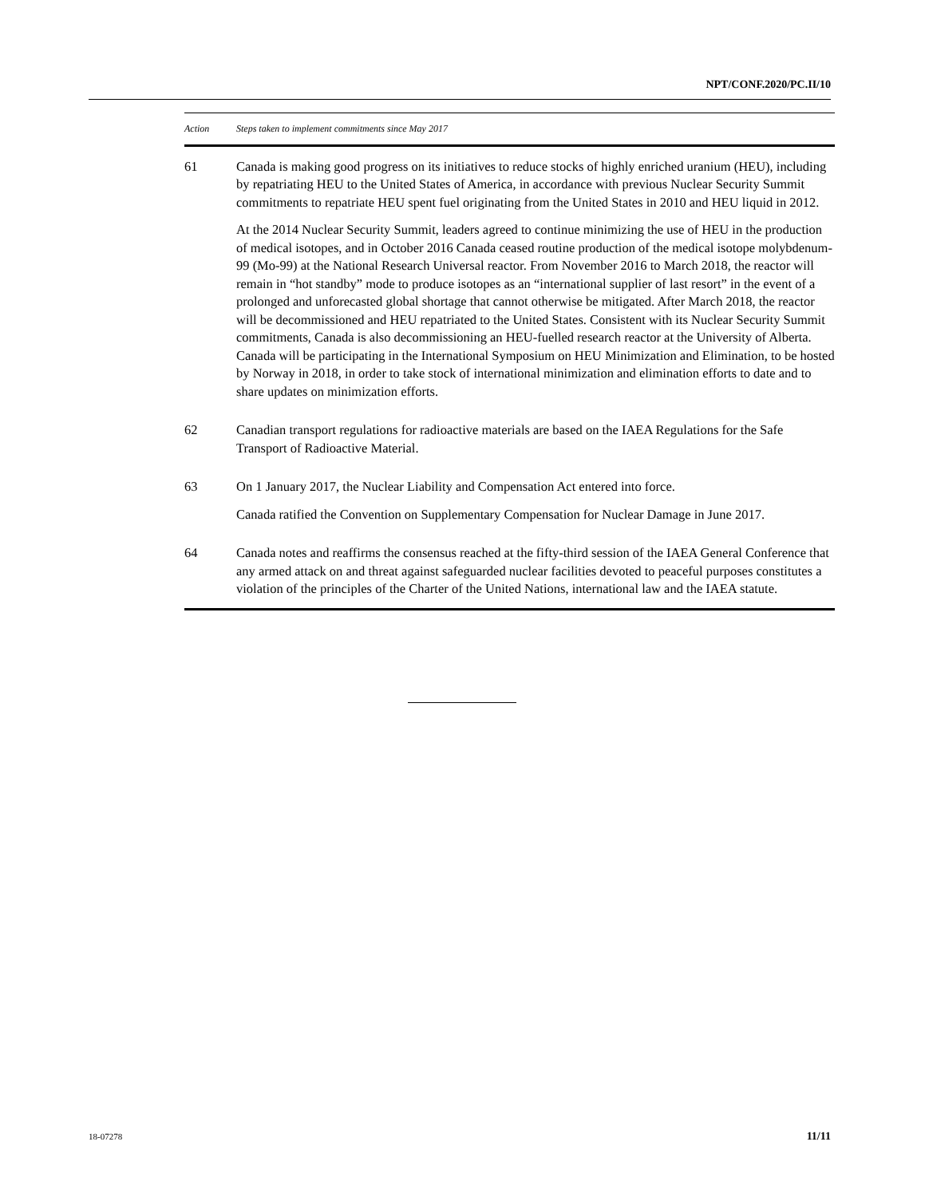NPT/CONF.2020/PC.II/10
| Action | Steps taken to implement commitments since May 2017 |
| --- | --- |
| 61 | Canada is making good progress on its initiatives to reduce stocks of highly enriched uranium (HEU), including by repatriating HEU to the United States of America, in accordance with previous Nuclear Security Summit commitments to repatriate HEU spent fuel originating from the United States in 2010 and HEU liquid in 2012. At the 2014 Nuclear Security Summit, leaders agreed to continue minimizing the use of HEU in the production of medical isotopes, and in October 2016 Canada ceased routine production of the medical isotope molybdenum-99 (Mo-99) at the National Research Universal reactor. From November 2016 to March 2018, the reactor will remain in “hot standby” mode to produce isotopes as an “international supplier of last resort” in the event of a prolonged and unforecasted global shortage that cannot otherwise be mitigated. After March 2018, the reactor will be decommissioned and HEU repatriated to the United States. Consistent with its Nuclear Security Summit commitments, Canada is also decommissioning an HEU-fuelled research reactor at the University of Alberta. Canada will be participating in the International Symposium on HEU Minimization and Elimination, to be hosted by Norway in 2018, in order to take stock of international minimization and elimination efforts to date and to share updates on minimization efforts. |
| 62 | Canadian transport regulations for radioactive materials are based on the IAEA Regulations for the Safe Transport of Radioactive Material. |
| 63 | On 1 January 2017, the Nuclear Liability and Compensation Act entered into force. Canada ratified the Convention on Supplementary Compensation for Nuclear Damage in June 2017. |
| 64 | Canada notes and reaffirms the consensus reached at the fifty-third session of the IAEA General Conference that any armed attack on and threat against safeguarded nuclear facilities devoted to peaceful purposes constitutes a violation of the principles of the Charter of the United Nations, international law and the IAEA statute. |
18-07278 11/11